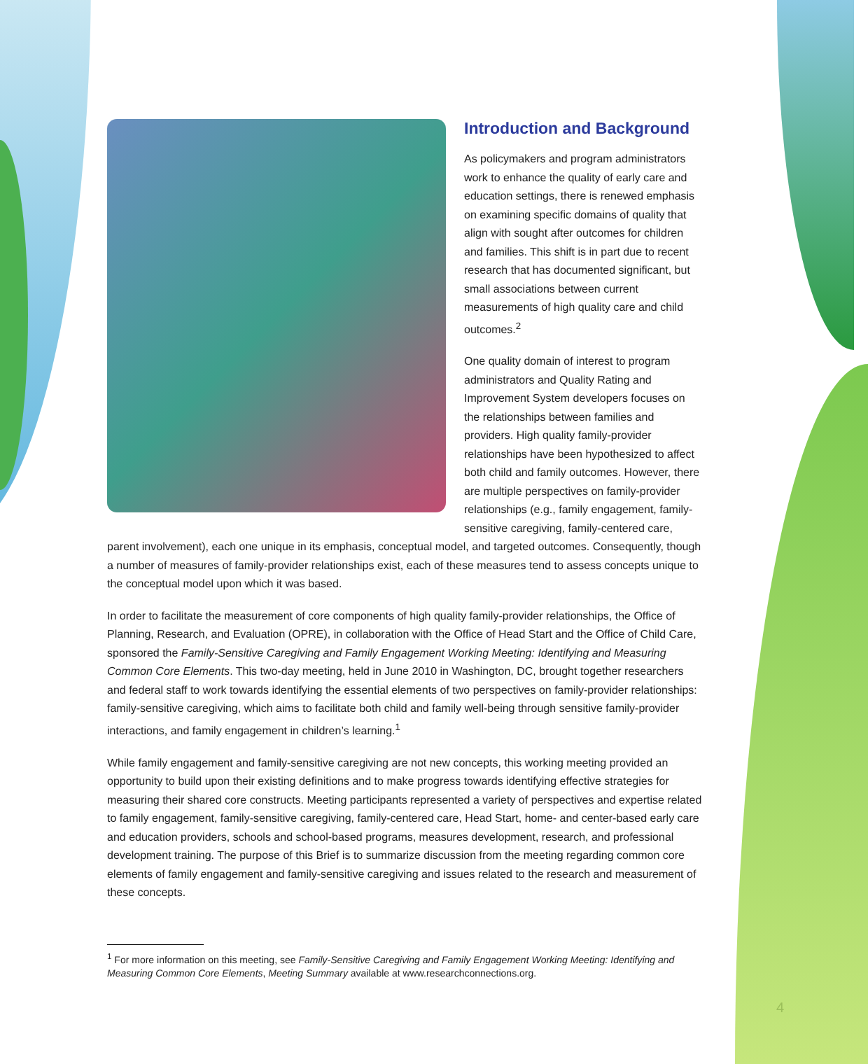Introduction and Background
As policymakers and program administrators work to enhance the quality of early care and education settings, there is renewed emphasis on examining specific domains of quality that align with sought after outcomes for children and families. This shift is in part due to recent research that has documented significant, but small associations between current measurements of high quality care and child outcomes.<sup>2</sup>
One quality domain of interest to program administrators and Quality Rating and Improvement System developers focuses on the relationships between families and providers. High quality family-provider relationships have been hypothesized to affect both child and family outcomes. However, there are multiple perspectives on family-provider relationships (e.g., family engagement, family-sensitive caregiving, family-centered care, parent involvement), each one unique in its emphasis, conceptual model, and targeted outcomes. Consequently, though a number of measures of family-provider relationships exist, each of these measures tend to assess concepts unique to the conceptual model upon which it was based.
In order to facilitate the measurement of core components of high quality family-provider relationships, the Office of Planning, Research, and Evaluation (OPRE), in collaboration with the Office of Head Start and the Office of Child Care, sponsored the Family-Sensitive Caregiving and Family Engagement Working Meeting: Identifying and Measuring Common Core Elements. This two-day meeting, held in June 2010 in Washington, DC, brought together researchers and federal staff to work towards identifying the essential elements of two perspectives on family-provider relationships: family-sensitive caregiving, which aims to facilitate both child and family well-being through sensitive family-provider interactions, and family engagement in children’s learning.<sup>1</sup>
While family engagement and family-sensitive caregiving are not new concepts, this working meeting provided an opportunity to build upon their existing definitions and to make progress towards identifying effective strategies for measuring their shared core constructs. Meeting participants represented a variety of perspectives and expertise related to family engagement, family-sensitive caregiving, family-centered care, Head Start, home- and center-based early care and education providers, schools and school-based programs, measures development, research, and professional development training. The purpose of this Brief is to summarize discussion from the meeting regarding common core elements of family engagement and family-sensitive caregiving and issues related to the research and measurement of these concepts.
<sup>1</sup> For more information on this meeting, see Family-Sensitive Caregiving and Family Engagement Working Meeting: Identifying and Measuring Common Core Elements, Meeting Summary available at www.researchconnections.org.
4